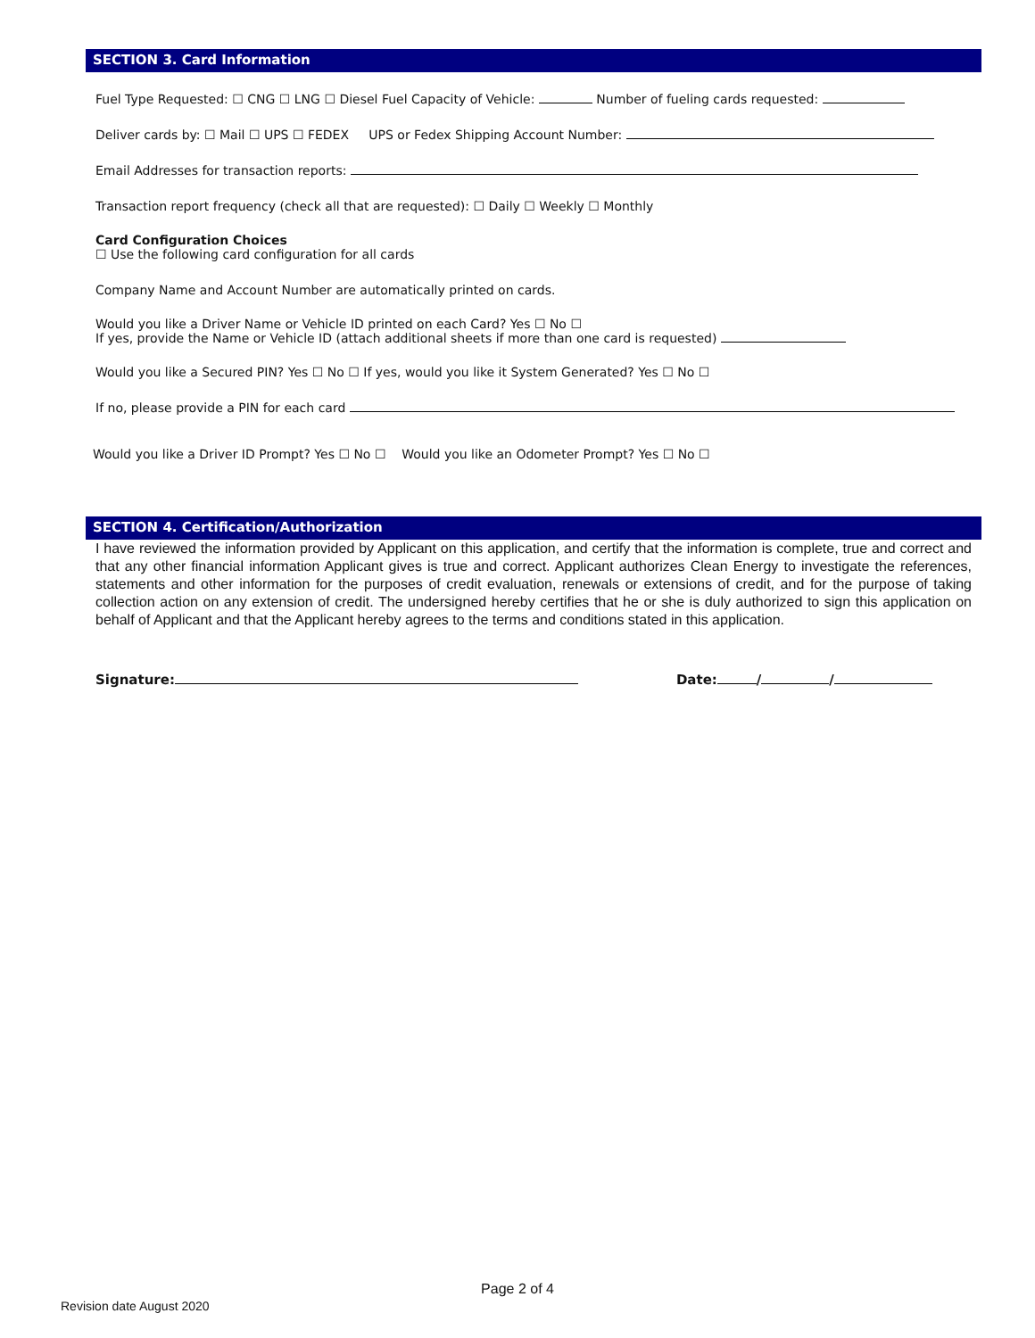SECTION 3. Card Information
Fuel Type Requested: ☐ CNG ☐ LNG ☐ Diesel Fuel Capacity of Vehicle: Number of fueling cards requested:
Deliver cards by: ☐ Mail ☐ UPS ☐ FEDEX UPS or Fedex Shipping Account Number:
Email Addresses for transaction reports:
Transaction report frequency (check all that are requested): ☐ Daily ☐ Weekly ☐ Monthly
Card Configuration Choices
☐ Use the following card configuration for all cards
Company Name and Account Number are automatically printed on cards.
Would you like a Driver Name or Vehicle ID printed on each Card? Yes ☐ No ☐
If yes, provide the Name or Vehicle ID (attach additional sheets if more than one card is requested)
Would you like a Secured PIN? Yes ☐ No ☐ If yes, would you like it System Generated? Yes ☐ No ☐
If no, please provide a PIN for each card
Would you like a Driver ID Prompt? Yes ☐ No ☐ Would you like an Odometer Prompt? Yes ☐ No ☐
SECTION 4. Certification/Authorization
I have reviewed the information provided by Applicant on this application, and certify that the information is complete, true and correct and that any other financial information Applicant gives is true and correct. Applicant authorizes Clean Energy to investigate the references, statements and other information for the purposes of credit evaluation, renewals or extensions of credit, and for the purpose of taking collection action on any extension of credit. The undersigned hereby certifies that he or she is duly authorized to sign this application on behalf of Applicant and that the Applicant hereby agrees to the terms and conditions stated in this application.
Signature: Date: / /
Page 2 of 4
Revision date August 2020